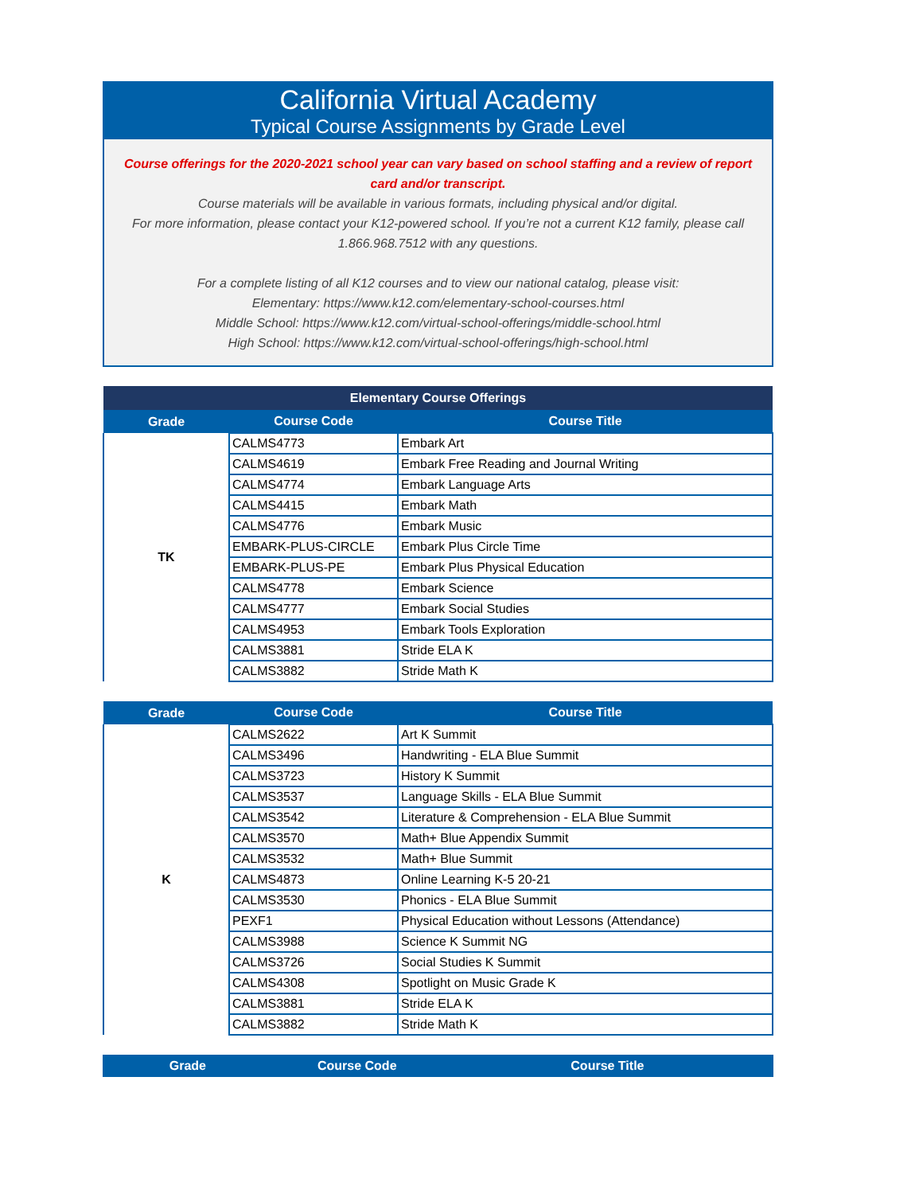California Virtual Academy
Typical Course Assignments by Grade Level
Course offerings for the 2020-2021 school year can vary based on school staffing and a review of report card and/or transcript.
Course materials will be available in various formats, including physical and/or digital.
For more information, please contact your K12-powered school. If you’re not a current K12 family, please call 1.866.968.7512 with any questions.
For a complete listing of all K12 courses and to view our national catalog, please visit:
Elementary: https://www.k12.com/elementary-school-courses.html
Middle School: https://www.k12.com/virtual-school-offerings/middle-school.html
High School: https://www.k12.com/virtual-school-offerings/high-school.html
| Elementary Course Offerings | | |
| --- | --- | --- |
| Grade | Course Code | Course Title |
| TK | CALMS4773 | Embark Art |
| | CALMS4619 | Embark Free Reading and Journal Writing |
| | CALMS4774 | Embark Language Arts |
| | CALMS4415 | Embark Math |
| | CALMS4776 | Embark Music |
| | EMBARK-PLUS-CIRCLE | Embark Plus Circle Time |
| | EMBARK-PLUS-PE | Embark Plus Physical Education |
| | CALMS4778 | Embark Science |
| | CALMS4777 | Embark Social Studies |
| | CALMS4953 | Embark Tools Exploration |
| | CALMS3881 | Stride ELA K |
| | CALMS3882 | Stride Math K |
| Grade | Course Code | Course Title |
| --- | --- | --- |
| K | CALMS2622 | Art K Summit |
| | CALMS3496 | Handwriting - ELA Blue Summit |
| | CALMS3723 | History K Summit |
| | CALMS3537 | Language Skills - ELA Blue Summit |
| | CALMS3542 | Literature & Comprehension - ELA Blue Summit |
| | CALMS3570 | Math+ Blue Appendix Summit |
| | CALMS3532 | Math+ Blue Summit |
| | CALMS4873 | Online Learning K-5 20-21 |
| | CALMS3530 | Phonics - ELA Blue Summit |
| | PEXF1 | Physical Education without Lessons (Attendance) |
| | CALMS3988 | Science K Summit NG |
| | CALMS3726 | Social Studies K Summit |
| | CALMS4308 | Spotlight on Music Grade K |
| | CALMS3881 | Stride ELA K |
| | CALMS3882 | Stride Math K |
| Grade | Course Code | Course Title |
| --- | --- | --- |